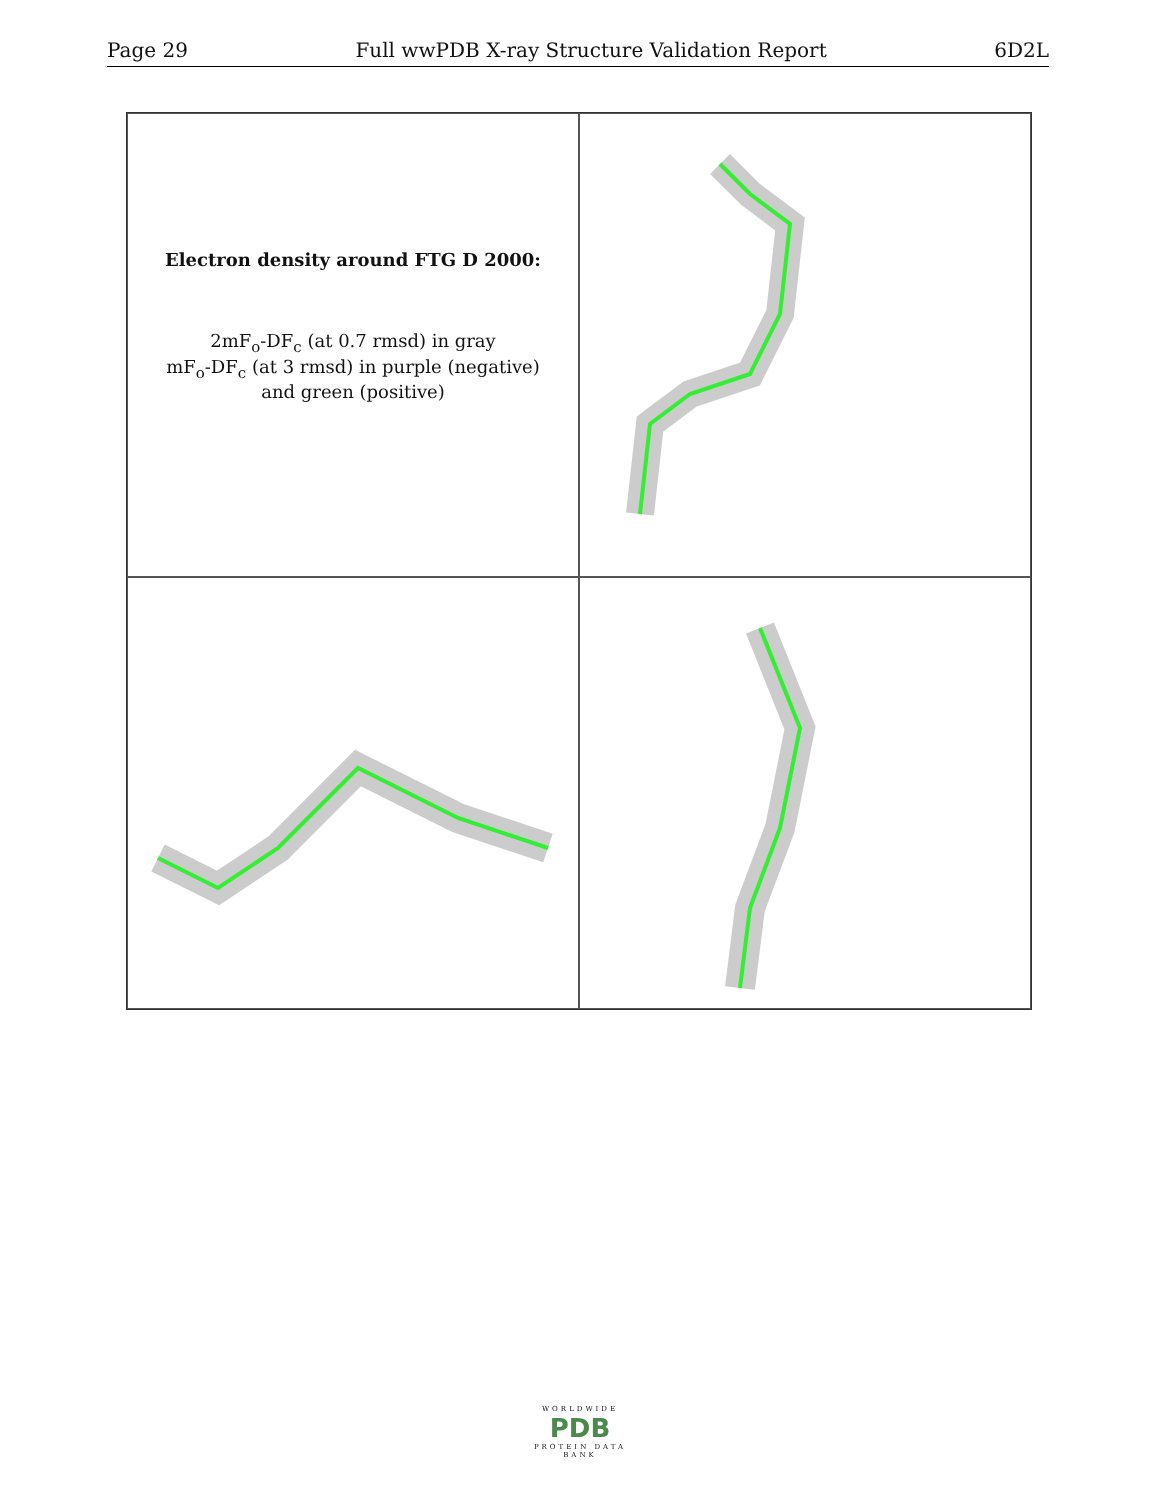Page 29 Full wwPDB X-ray Structure Validation Report 6D2L
Electron density around FTG D 2000:
2mF<sub>o</sub>-DF<sub>c</sub> (at 0.7 rmsd) in gray
mF<sub>o</sub>-DF<sub>c</sub> (at 3 rmsd) in purple (negative)
and green (positive)
WORLDWIDE
PDB
PROTEIN DATA BANK